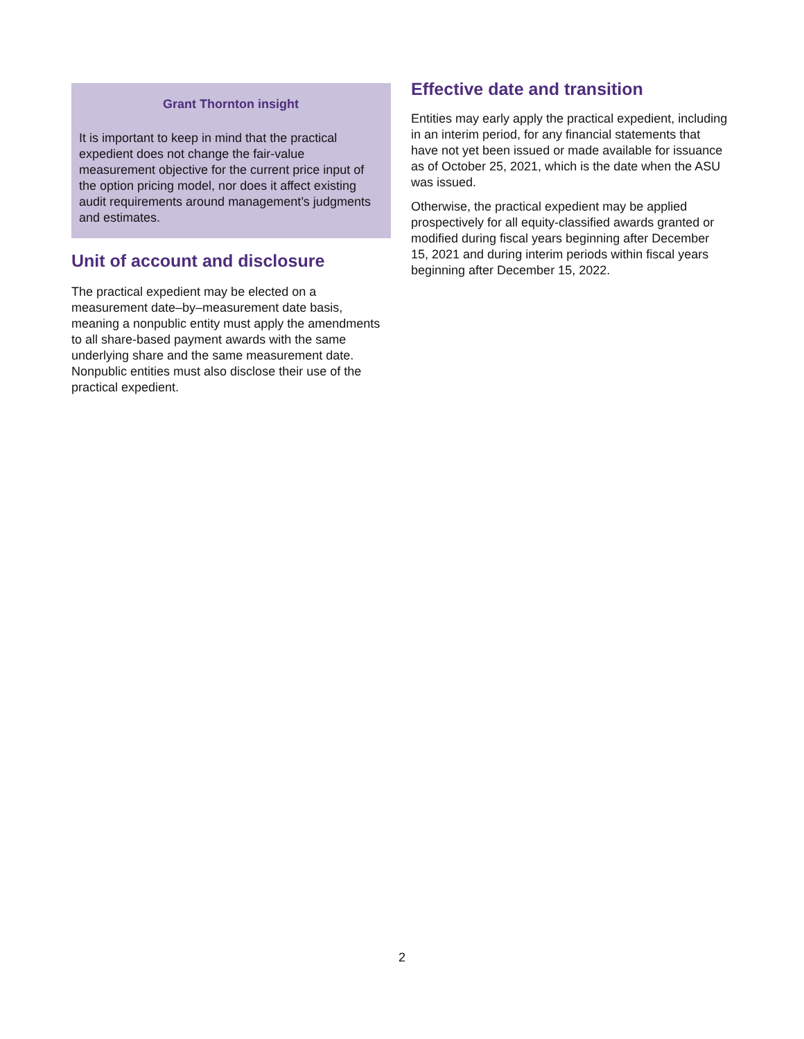Grant Thornton insight
It is important to keep in mind that the practical expedient does not change the fair-value measurement objective for the current price input of the option pricing model, nor does it affect existing audit requirements around management’s judgments and estimates.
Unit of account and disclosure
The practical expedient may be elected on a measurement date–by–measurement date basis, meaning a nonpublic entity must apply the amendments to all share-based payment awards with the same underlying share and the same measurement date. Nonpublic entities must also disclose their use of the practical expedient.
Effective date and transition
Entities may early apply the practical expedient, including in an interim period, for any financial statements that have not yet been issued or made available for issuance as of October 25, 2021, which is the date when the ASU was issued.
Otherwise, the practical expedient may be applied prospectively for all equity-classified awards granted or modified during fiscal years beginning after December 15, 2021 and during interim periods within fiscal years beginning after December 15, 2022.
2